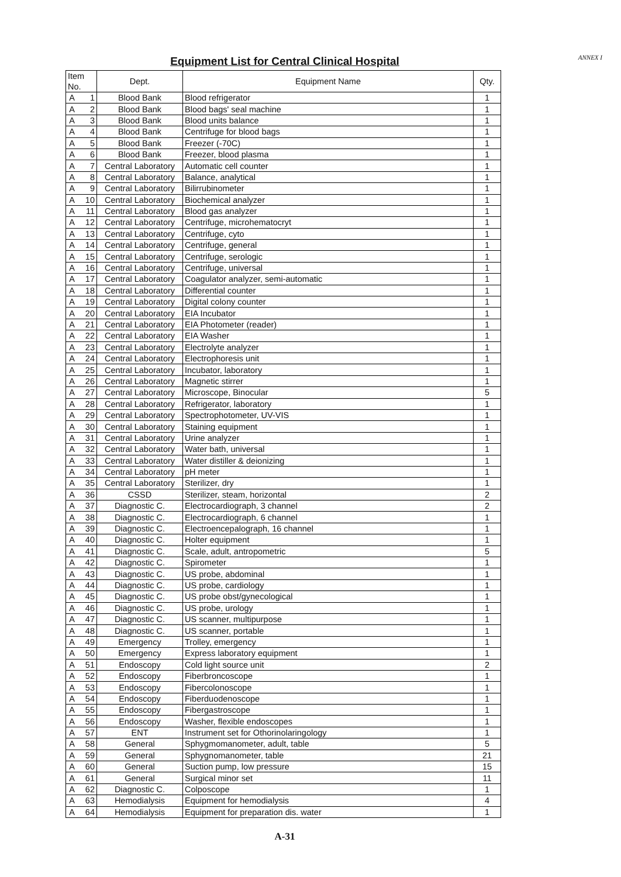ANNEX I
Equipment List for Central Clinical Hospital
| Item No. | | Dept. | Equipment Name | Qty. |
| --- | --- | --- | --- | --- |
| A | 1 | Blood Bank | Blood refrigerator | 1 |
| A | 2 | Blood Bank | Blood bags' seal machine | 1 |
| A | 3 | Blood Bank | Blood units balance | 1 |
| A | 4 | Blood Bank | Centrifuge for blood bags | 1 |
| A | 5 | Blood Bank | Freezer (-70C) | 1 |
| A | 6 | Blood Bank | Freezer, blood plasma | 1 |
| A | 7 | Central Laboratory | Automatic cell counter | 1 |
| A | 8 | Central Laboratory | Balance, analytical | 1 |
| A | 9 | Central Laboratory | Bilirrubinometer | 1 |
| A | 10 | Central Laboratory | Biochemical analyzer | 1 |
| A | 11 | Central Laboratory | Blood gas analyzer | 1 |
| A | 12 | Central Laboratory | Centrifuge, microhematocryt | 1 |
| A | 13 | Central Laboratory | Centrifuge, cyto | 1 |
| A | 14 | Central Laboratory | Centrifuge, general | 1 |
| A | 15 | Central Laboratory | Centrifuge, serologic | 1 |
| A | 16 | Central Laboratory | Centrifuge, universal | 1 |
| A | 17 | Central Laboratory | Coagulator analyzer, semi-automatic | 1 |
| A | 18 | Central Laboratory | Differential counter | 1 |
| A | 19 | Central Laboratory | Digital colony counter | 1 |
| A | 20 | Central Laboratory | EIA Incubator | 1 |
| A | 21 | Central Laboratory | EIA Photometer (reader) | 1 |
| A | 22 | Central Laboratory | EIA Washer | 1 |
| A | 23 | Central Laboratory | Electrolyte analyzer | 1 |
| A | 24 | Central Laboratory | Electrophoresis unit | 1 |
| A | 25 | Central Laboratory | Incubator, laboratory | 1 |
| A | 26 | Central Laboratory | Magnetic stirrer | 1 |
| A | 27 | Central Laboratory | Microscope, Binocular | 5 |
| A | 28 | Central Laboratory | Refrigerator, laboratory | 1 |
| A | 29 | Central Laboratory | Spectrophotometer, UV-VIS | 1 |
| A | 30 | Central Laboratory | Staining equipment | 1 |
| A | 31 | Central Laboratory | Urine analyzer | 1 |
| A | 32 | Central Laboratory | Water bath, universal | 1 |
| A | 33 | Central Laboratory | Water distiller & deionizing | 1 |
| A | 34 | Central Laboratory | pH meter | 1 |
| A | 35 | Central Laboratory | Sterilizer, dry | 1 |
| A | 36 | CSSD | Sterilizer, steam, horizontal | 2 |
| A | 37 | Diagnostic C. | Electrocardiograph, 3 channel | 2 |
| A | 38 | Diagnostic C. | Electrocardiograph, 6 channel | 1 |
| A | 39 | Diagnostic C. | Electroencepalograph, 16 channel | 1 |
| A | 40 | Diagnostic C. | Holter equipment | 1 |
| A | 41 | Diagnostic C. | Scale, adult, antropometric | 5 |
| A | 42 | Diagnostic C. | Spirometer | 1 |
| A | 43 | Diagnostic C. | US probe, abdominal | 1 |
| A | 44 | Diagnostic C. | US probe, cardiology | 1 |
| A | 45 | Diagnostic C. | US probe obst/gynecological | 1 |
| A | 46 | Diagnostic C. | US probe, urology | 1 |
| A | 47 | Diagnostic C. | US scanner, multipurpose | 1 |
| A | 48 | Diagnostic C. | US scanner, portable | 1 |
| A | 49 | Emergency | Trolley, emergency | 1 |
| A | 50 | Emergency | Express laboratory equipment | 1 |
| A | 51 | Endoscopy | Cold light source unit | 2 |
| A | 52 | Endoscopy | Fiberbroncoscope | 1 |
| A | 53 | Endoscopy | Fibercolonoscope | 1 |
| A | 54 | Endoscopy | Fiberduodenoscope | 1 |
| A | 55 | Endoscopy | Fibergastroscope | 1 |
| A | 56 | Endoscopy | Washer, flexible endoscopes | 1 |
| A | 57 | ENT | Instrument set for Othorinolaringology | 1 |
| A | 58 | General | Sphygmomanometer, adult, table | 5 |
| A | 59 | General | Sphygnomanometer, table | 21 |
| A | 60 | General | Suction pump, low pressure | 15 |
| A | 61 | General | Surgical minor set | 11 |
| A | 62 | Diagnostic C. | Colposcope | 1 |
| A | 63 | Hemodialysis | Equipment for hemodialysis | 4 |
| A | 64 | Hemodialysis | Equipment for preparation dis. water | 1 |
A-31